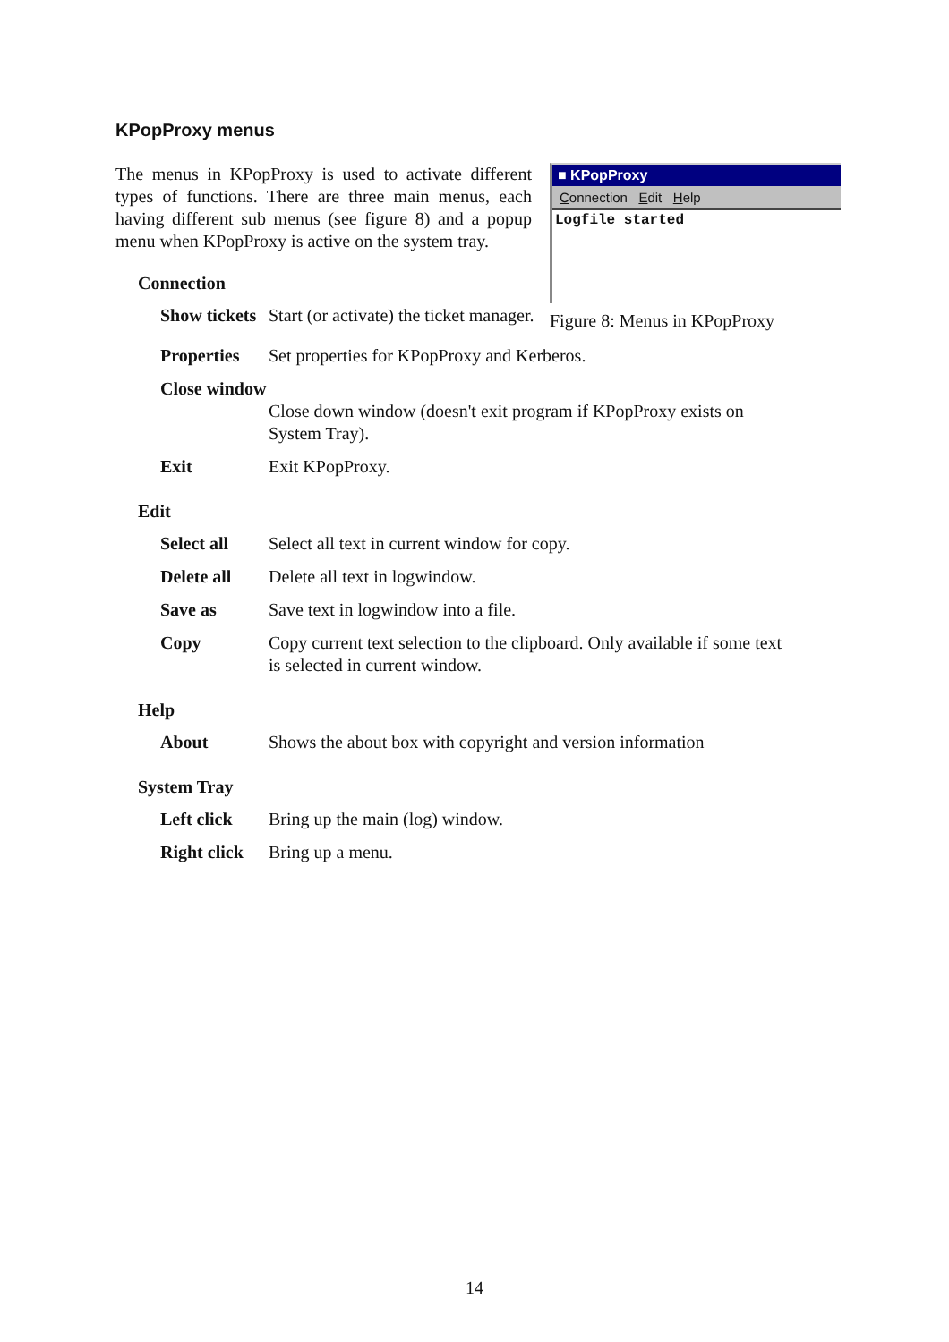KPopProxy menus
The menus in KPopProxy is used to activate different types of functions. There are three main menus, each having different sub menus (see figure 8) and a popup menu when KPopProxy is active on the system tray.
■ KPopProxy
Connection Edit Help
Logfile started
Figure 8: Menus in KPopProxy
Connection
Show tickets Start (or activate) the ticket manager.
Properties Set properties for KPopProxy and Kerberos.
Close window
Close down window (doesn't exit program if KPopProxy exists on System Tray).
Exit Exit KPopProxy.
Edit
Select all Select all text in current window for copy.
Delete all Delete all text in logwindow.
Save as Save text in logwindow into a file.
Copy Copy current text selection to the clipboard. Only available if some text is selected in current window.
Help
About Shows the about box with copyright and version information
System Tray
Left click Bring up the main (log) window.
Right click Bring up a menu.
14